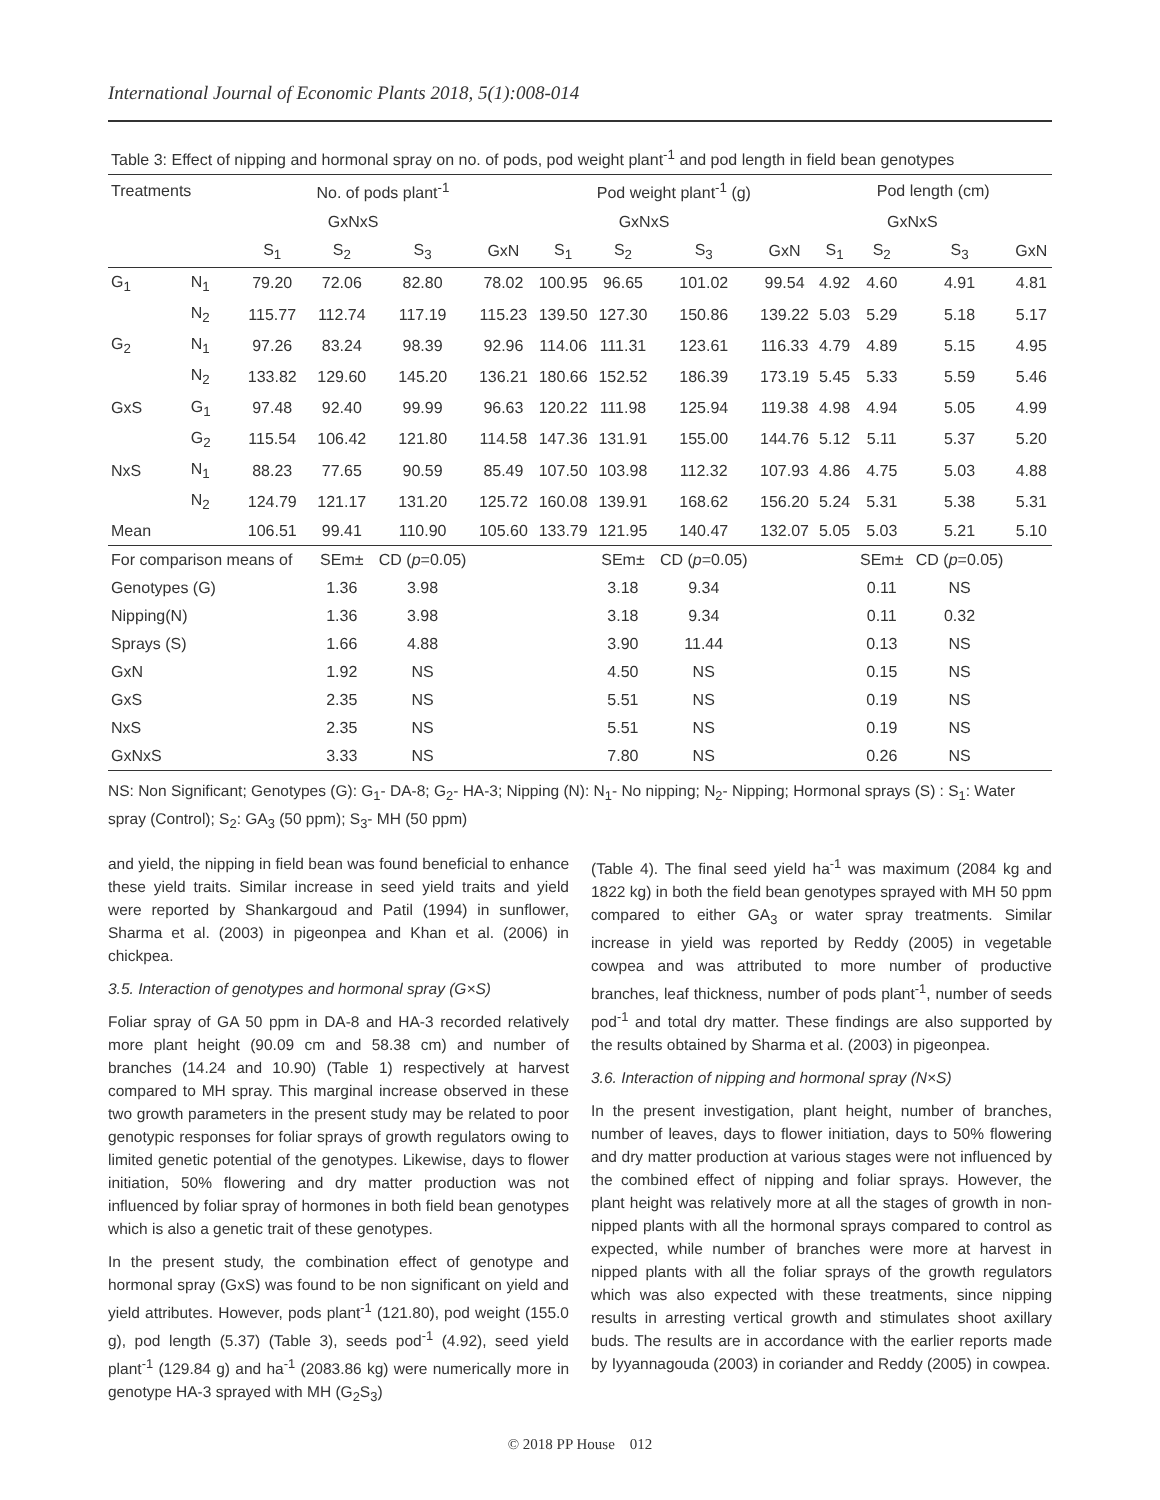International Journal of Economic Plants 2018, 5(1):008-014
| Table 3: Effect of nipping and hormonal spray on no. of pods, pod weight plant<sup>-1</sup> and pod length in field bean genotypes | | | | | | | | | | | | | |
| Treatments | | No. of pods plant<sup>-1</sup> | | | | Pod weight plant<sup>-1</sup> (g) | | | | Pod length (cm) | | | |
| | | GxNxS | | | | GxNxS | | | | GxNxS | | | |
| | | S<sub>1</sub> | S<sub>2</sub> | S<sub>3</sub> | GxN | S<sub>1</sub> | S<sub>2</sub> | S<sub>3</sub> | GxN | S<sub>1</sub> | S<sub>2</sub> | S<sub>3</sub> | GxN |
| G<sub>1</sub> | N<sub>1</sub> | 79.20 | 72.06 | 82.80 | 78.02 | 100.95 | 96.65 | 101.02 | 99.54 | 4.92 | 4.60 | 4.91 | 4.81 |
| | N<sub>2</sub> | 115.77 | 112.74 | 117.19 | 115.23 | 139.50 | 127.30 | 150.86 | 139.22 | 5.03 | 5.29 | 5.18 | 5.17 |
| G<sub>2</sub> | N<sub>1</sub> | 97.26 | 83.24 | 98.39 | 92.96 | 114.06 | 111.31 | 123.61 | 116.33 | 4.79 | 4.89 | 5.15 | 4.95 |
| | N<sub>2</sub> | 133.82 | 129.60 | 145.20 | 136.21 | 180.66 | 152.52 | 186.39 | 173.19 | 5.45 | 5.33 | 5.59 | 5.46 |
| GxS | G<sub>1</sub> | 97.48 | 92.40 | 99.99 | 96.63 | 120.22 | 111.98 | 125.94 | 119.38 | 4.98 | 4.94 | 5.05 | 4.99 |
| | G<sub>2</sub> | 115.54 | 106.42 | 121.80 | 114.58 | 147.36 | 131.91 | 155.00 | 144.76 | 5.12 | 5.11 | 5.37 | 5.20 |
| NxS | N<sub>1</sub> | 88.23 | 77.65 | 90.59 | 85.49 | 107.50 | 103.98 | 112.32 | 107.93 | 4.86 | 4.75 | 5.03 | 4.88 |
| | N<sub>2</sub> | 124.79 | 121.17 | 131.20 | 125.72 | 160.08 | 139.91 | 168.62 | 156.20 | 5.24 | 5.31 | 5.38 | 5.31 |
| Mean | | 106.51 | 99.41 | 110.90 | 105.60 | 133.79 | 121.95 | 140.47 | 132.07 | 5.05 | 5.03 | 5.21 | 5.10 |
| For comparison means of | | | SEm± | CD ( p =0.05) | | | SEm± | CD ( p =0.05) | | | SEm± | CD ( p =0.05) | |
| Genotypes (G) | | | 1.36 | 3.98 | | | 3.18 | 9.34 | | | 0.11 | NS | |
| Nipping(N) | | | 1.36 | 3.98 | | | 3.18 | 9.34 | | | 0.11 | 0.32 | |
| Sprays (S) | | | 1.66 | 4.88 | | | 3.90 | 11.44 | | | 0.13 | NS | |
| GxN | | | 1.92 | NS | | | 4.50 | NS | | | 0.15 | NS | |
| GxS | | | 2.35 | NS | | | 5.51 | NS | | | 0.19 | NS | |
| NxS | | | 2.35 | NS | | | 5.51 | NS | | | 0.19 | NS | |
| GxNxS | | | 3.33 | NS | | | 7.80 | NS | | | 0.26 | NS | |
NS: Non Significant; Genotypes (G): G<sub>1</sub>- DA-8; G<sub>2</sub>- HA-3; Nipping (N): N<sub>1</sub>- No nipping; N<sub>2</sub>- Nipping; Hormonal sprays (S) : S<sub>1</sub>: Water spray (Control); S<sub>2</sub>: GA<sub>3</sub> (50 ppm); S<sub>3</sub>- MH (50 ppm)
and yield, the nipping in field bean was found beneficial to enhance these yield traits. Similar increase in seed yield traits and yield were reported by Shankargoud and Patil (1994) in sunflower, Sharma et al. (2003) in pigeonpea and Khan et al. (2006) in chickpea.
3.5. Interaction of genotypes and hormonal spray (G×S)
Foliar spray of GA 50 ppm in DA-8 and HA-3 recorded relatively more plant height (90.09 cm and 58.38 cm) and number of branches (14.24 and 10.90) (Table 1) respectively at harvest compared to MH spray. This marginal increase observed in these two growth parameters in the present study may be related to poor genotypic responses for foliar sprays of growth regulators owing to limited genetic potential of the genotypes. Likewise, days to flower initiation, 50% flowering and dry matter production was not influenced by foliar spray of hormones in both field bean genotypes which is also a genetic trait of these genotypes.
In the present study, the combination effect of genotype and hormonal spray (GxS) was found to be non significant on yield and yield attributes. However, pods plant<sup>-1</sup> (121.80), pod weight (155.0 g), pod length (5.37) (Table 3), seeds pod<sup>-1</sup> (4.92), seed yield plant<sup>-1</sup> (129.84 g) and ha<sup>-1</sup> (2083.86 kg) were numerically more in genotype HA-3 sprayed with MH (G<sub>2</sub>S<sub>3</sub>)
(Table 4). The final seed yield ha<sup>-1</sup> was maximum (2084 kg and 1822 kg) in both the field bean genotypes sprayed with MH 50 ppm compared to either GA<sub>3</sub> or water spray treatments. Similar increase in yield was reported by Reddy (2005) in vegetable cowpea and was attributed to more number of productive branches, leaf thickness, number of pods plant<sup>-1</sup>, number of seeds pod<sup>-1</sup> and total dry matter. These findings are also supported by the results obtained by Sharma et al. (2003) in pigeonpea.
3.6. Interaction of nipping and hormonal spray (N×S)
In the present investigation, plant height, number of branches, number of leaves, days to flower initiation, days to 50% flowering and dry matter production at various stages were not influenced by the combined effect of nipping and foliar sprays. However, the plant height was relatively more at all the stages of growth in non-nipped plants with all the hormonal sprays compared to control as expected, while number of branches were more at harvest in nipped plants with all the foliar sprays of the growth regulators which was also expected with these treatments, since nipping results in arresting vertical growth and stimulates shoot axillary buds. The results are in accordance with the earlier reports made by Iyyannagouda (2003) in coriander and Reddy (2005) in cowpea.
© 2018 PP House 012